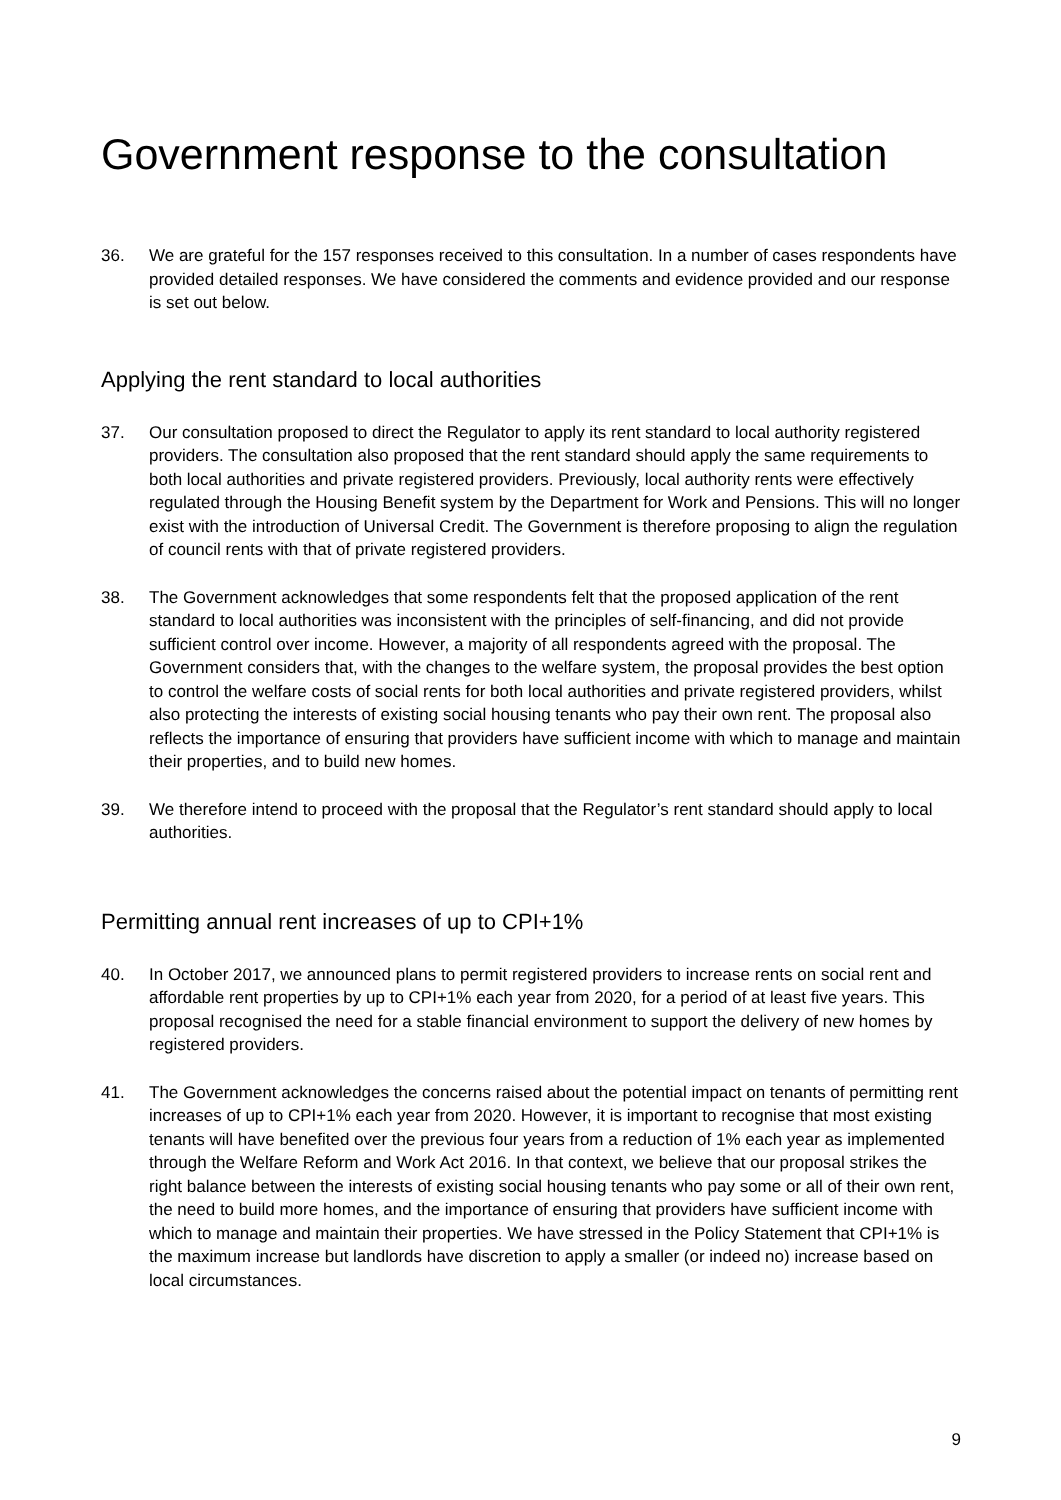Government response to the consultation
36. We are grateful for the 157 responses received to this consultation. In a number of cases respondents have provided detailed responses. We have considered the comments and evidence provided and our response is set out below.
Applying the rent standard to local authorities
37. Our consultation proposed to direct the Regulator to apply its rent standard to local authority registered providers. The consultation also proposed that the rent standard should apply the same requirements to both local authorities and private registered providers. Previously, local authority rents were effectively regulated through the Housing Benefit system by the Department for Work and Pensions. This will no longer exist with the introduction of Universal Credit. The Government is therefore proposing to align the regulation of council rents with that of private registered providers.
38. The Government acknowledges that some respondents felt that the proposed application of the rent standard to local authorities was inconsistent with the principles of self-financing, and did not provide sufficient control over income. However, a majority of all respondents agreed with the proposal. The Government considers that, with the changes to the welfare system, the proposal provides the best option to control the welfare costs of social rents for both local authorities and private registered providers, whilst also protecting the interests of existing social housing tenants who pay their own rent. The proposal also reflects the importance of ensuring that providers have sufficient income with which to manage and maintain their properties, and to build new homes.
39. We therefore intend to proceed with the proposal that the Regulator’s rent standard should apply to local authorities.
Permitting annual rent increases of up to CPI+1%
40. In October 2017, we announced plans to permit registered providers to increase rents on social rent and affordable rent properties by up to CPI+1% each year from 2020, for a period of at least five years. This proposal recognised the need for a stable financial environment to support the delivery of new homes by registered providers.
41. The Government acknowledges the concerns raised about the potential impact on tenants of permitting rent increases of up to CPI+1% each year from 2020. However, it is important to recognise that most existing tenants will have benefited over the previous four years from a reduction of 1% each year as implemented through the Welfare Reform and Work Act 2016. In that context, we believe that our proposal strikes the right balance between the interests of existing social housing tenants who pay some or all of their own rent, the need to build more homes, and the importance of ensuring that providers have sufficient income with which to manage and maintain their properties. We have stressed in the Policy Statement that CPI+1% is the maximum increase but landlords have discretion to apply a smaller (or indeed no) increase based on local circumstances.
9